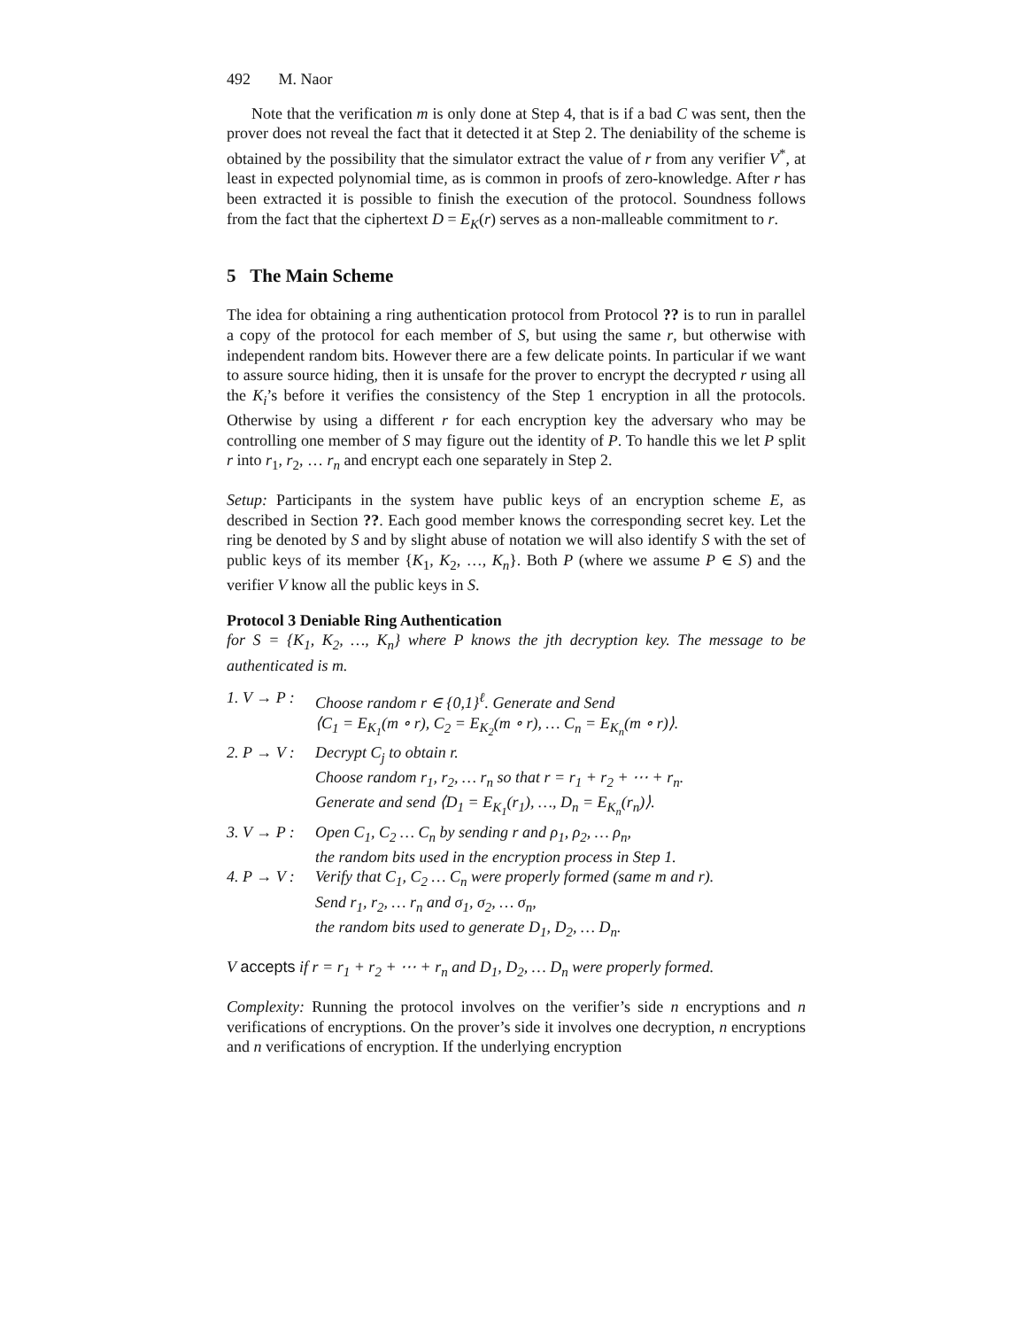492 M. Naor
Note that the verification m is only done at Step 4, that is if a bad C was sent, then the prover does not reveal the fact that it detected it at Step 2. The deniability of the scheme is obtained by the possibility that the simulator extract the value of r from any verifier V<sup>*</sup>, at least in expected polynomial time, as is common in proofs of zero-knowledge. After r has been extracted it is possible to finish the execution of the protocol. Soundness follows from the fact that the ciphertext D = E<sub>K</sub>(r) serves as a non-malleable commitment to r.
5 The Main Scheme
The idea for obtaining a ring authentication protocol from Protocol ?? is to run in parallel a copy of the protocol for each member of S, but using the same r, but otherwise with independent random bits. However there are a few delicate points. In particular if we want to assure source hiding, then it is unsafe for the prover to encrypt the decrypted r using all the K<sub>i</sub>’s before it verifies the consistency of the Step 1 encryption in all the protocols. Otherwise by using a different r for each encryption key the adversary who may be controlling one member of S may figure out the identity of P. To handle this we let P split r into r<sub>1</sub>, r<sub>2</sub>, … r<sub>n</sub> and encrypt each one separately in Step 2.
Setup: Participants in the system have public keys of an encryption scheme E, as described in Section ??. Each good member knows the corresponding secret key. Let the ring be denoted by S and by slight abuse of notation we will also identify S with the set of public keys of its member {K<sub>1</sub>, K<sub>2</sub>, …, K<sub>n</sub>}. Both P (where we assume P ∈ S) and the verifier V know all the public keys in S.
Protocol 3 Deniable Ring Authentication
for S = {K<sub>1</sub>, K<sub>2</sub>, …, K<sub>n</sub>} where P knows the jth decryption key. The message to be authenticated is m.
1. V → P :
Choose random r ∈ {0,1}<sup>ℓ</sup>. Generate and Send
⟨C<sub>1</sub> = E<sub>K<sub>1</sub></sub>(m ∘ r), C<sub>2</sub> = E<sub>K<sub>2</sub></sub>(m ∘ r), … C<sub>n</sub> = E<sub>K<sub>n</sub></sub>(m ∘ r)⟩.
2. P → V :
Decrypt C<sub>j</sub> to obtain r.
Choose random r<sub>1</sub>, r<sub>2</sub>, … r<sub>n</sub> so that r = r<sub>1</sub> + r<sub>2</sub> + ⋯ + r<sub>n</sub>.
Generate and send ⟨D<sub>1</sub> = E<sub>K<sub>1</sub></sub>(r<sub>1</sub>), …, D<sub>n</sub> = E<sub>K<sub>n</sub></sub>(r<sub>n</sub>)⟩.
3. V → P :
Open C<sub>1</sub>, C<sub>2</sub> … C<sub>n</sub> by sending r and ρ<sub>1</sub>, ρ<sub>2</sub>, … ρ<sub>n</sub>,
the random bits used in the encryption process in Step 1.
4. P → V :
Verify that C<sub>1</sub>, C<sub>2</sub> … C<sub>n</sub> were properly formed (same m and r).
Send r<sub>1</sub>, r<sub>2</sub>, … r<sub>n</sub> and σ<sub>1</sub>, σ<sub>2</sub>, … σ<sub>n</sub>,
the random bits used to generate D<sub>1</sub>, D<sub>2</sub>, … D<sub>n</sub>.
V accepts if r = r<sub>1</sub> + r<sub>2</sub> + ⋯ + r<sub>n</sub> and D<sub>1</sub>, D<sub>2</sub>, … D<sub>n</sub> were properly formed.
Complexity: Running the protocol involves on the verifier’s side n encryptions and n verifications of encryptions. On the prover’s side it involves one decryption, n encryptions and n verifications of encryption. If the underlying encryption